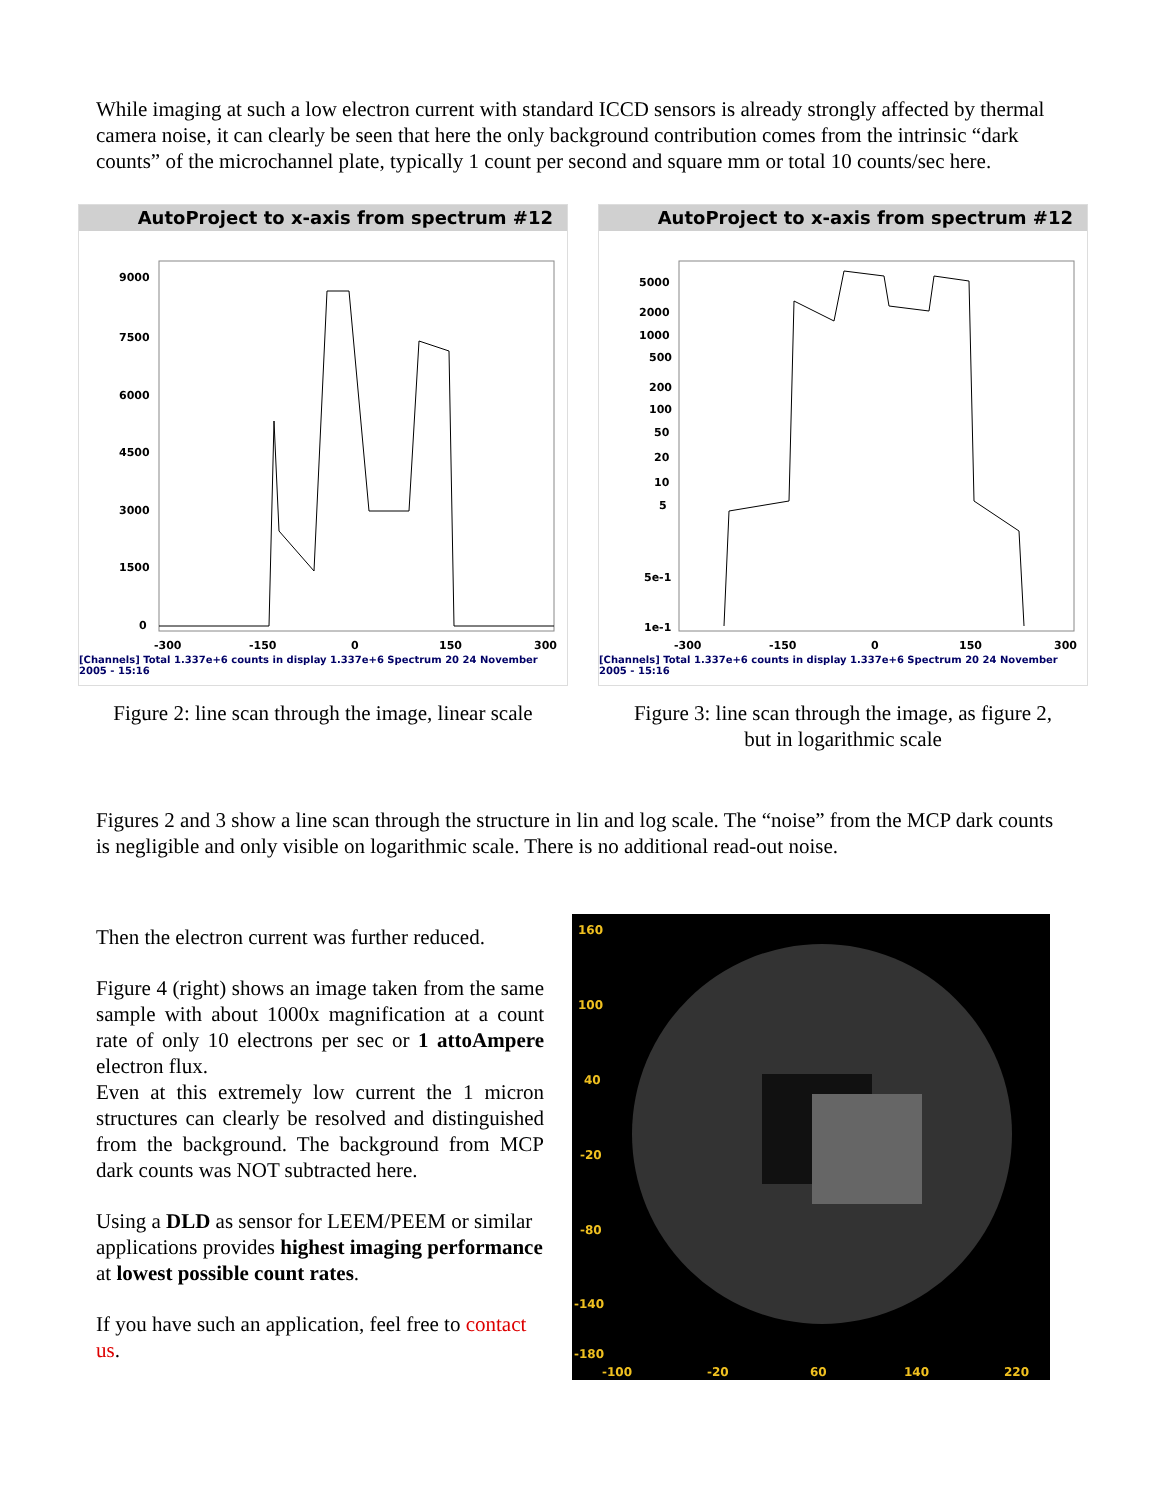While imaging at such a low electron current with standard ICCD sensors is already strongly affected by thermal camera noise, it can clearly be seen that here the only background contribution comes from the intrinsic “dark counts” of the microchannel plate, typically 1 count per second and square mm or total 10 counts/sec here.
AutoProject to x-axis from spectrum #12
9000
7500
6000
4500
3000
1500
0
-300
-150
0
150
300
[Channels] Total 1.337e+6 counts in display 1.337e+6 Spectrum 20 24 November 2005 - 15:16
Figure 2: line scan through the image, linear scale
AutoProject to x-axis from spectrum #12
5000
2000
1000
500
200
100
50
20
10
5
5e-1
1e-1
-300
-150
0
150
300
[Channels] Total 1.337e+6 counts in display 1.337e+6 Spectrum 20 24 November 2005 - 15:16
Figure 3: line scan through the image, as figure 2,
but in logarithmic scale
Figures 2 and 3 show a line scan through the structure in lin and log scale. The “noise” from the MCP dark counts is negligible and only visible on logarithmic scale. There is no additional read-out noise.
Then the electron current was further reduced.
Figure 4 (right) shows an image taken from the same sample with about 1000x magnification at a count rate of only 10 electrons per sec or 1 attoAmpere electron flux.
Even at this extremely low current the 1 micron structures can clearly be resolved and distinguished from the background. The background from MCP dark counts was NOT subtracted here.
Using a DLD as sensor for LEEM/PEEM or similar applications provides highest imaging performance at lowest possible count rates.
If you have such an application, feel free to contact us.
160
100
40
-20
-80
-140
-180
-100
-20
60
140
220